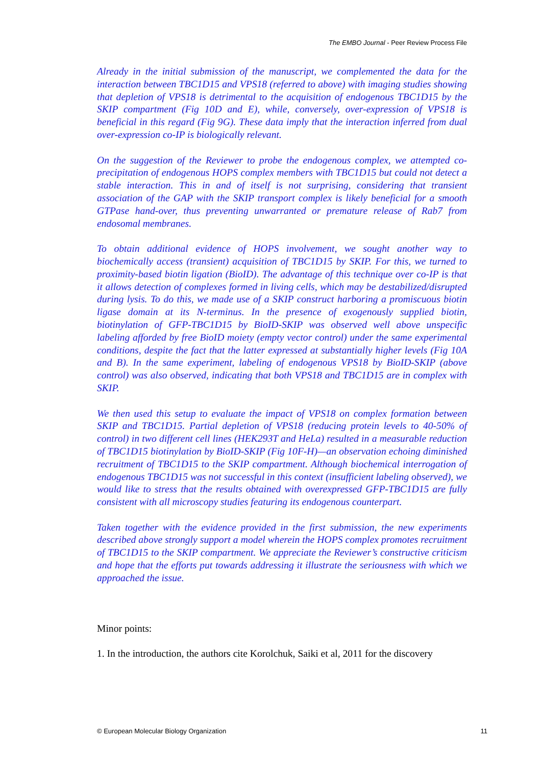The EMBO Journal - Peer Review Process File
Already in the initial submission of the manuscript, we complemented the data for the interaction between TBC1D15 and VPS18 (referred to above) with imaging studies showing that depletion of VPS18 is detrimental to the acquisition of endogenous TBC1D15 by the SKIP compartment (Fig 10D and E), while, conversely, over-expression of VPS18 is beneficial in this regard (Fig 9G). These data imply that the interaction inferred from dual over-expression co-IP is biologically relevant.
On the suggestion of the Reviewer to probe the endogenous complex, we attempted co-precipitation of endogenous HOPS complex members with TBC1D15 but could not detect a stable interaction. This in and of itself is not surprising, considering that transient association of the GAP with the SKIP transport complex is likely beneficial for a smooth GTPase hand-over, thus preventing unwarranted or premature release of Rab7 from endosomal membranes.
To obtain additional evidence of HOPS involvement, we sought another way to biochemically access (transient) acquisition of TBC1D15 by SKIP. For this, we turned to proximity-based biotin ligation (BioID). The advantage of this technique over co-IP is that it allows detection of complexes formed in living cells, which may be destabilized/disrupted during lysis. To do this, we made use of a SKIP construct harboring a promiscuous biotin ligase domain at its N-terminus. In the presence of exogenously supplied biotin, biotinylation of GFP-TBC1D15 by BioID-SKIP was observed well above unspecific labeling afforded by free BioID moiety (empty vector control) under the same experimental conditions, despite the fact that the latter expressed at substantially higher levels (Fig 10A and B). In the same experiment, labeling of endogenous VPS18 by BioID-SKIP (above control) was also observed, indicating that both VPS18 and TBC1D15 are in complex with SKIP.
We then used this setup to evaluate the impact of VPS18 on complex formation between SKIP and TBC1D15. Partial depletion of VPS18 (reducing protein levels to 40-50% of control) in two different cell lines (HEK293T and HeLa) resulted in a measurable reduction of TBC1D15 biotinylation by BioID-SKIP (Fig 10F-H)—an observation echoing diminished recruitment of TBC1D15 to the SKIP compartment. Although biochemical interrogation of endogenous TBC1D15 was not successful in this context (insufficient labeling observed), we would like to stress that the results obtained with overexpressed GFP-TBC1D15 are fully consistent with all microscopy studies featuring its endogenous counterpart.
Taken together with the evidence provided in the first submission, the new experiments described above strongly support a model wherein the HOPS complex promotes recruitment of TBC1D15 to the SKIP compartment. We appreciate the Reviewer’s constructive criticism and hope that the efforts put towards addressing it illustrate the seriousness with which we approached the issue.
Minor points:
1. In the introduction, the authors cite Korolchuk, Saiki et al, 2011 for the discovery
© European Molecular Biology Organization 11